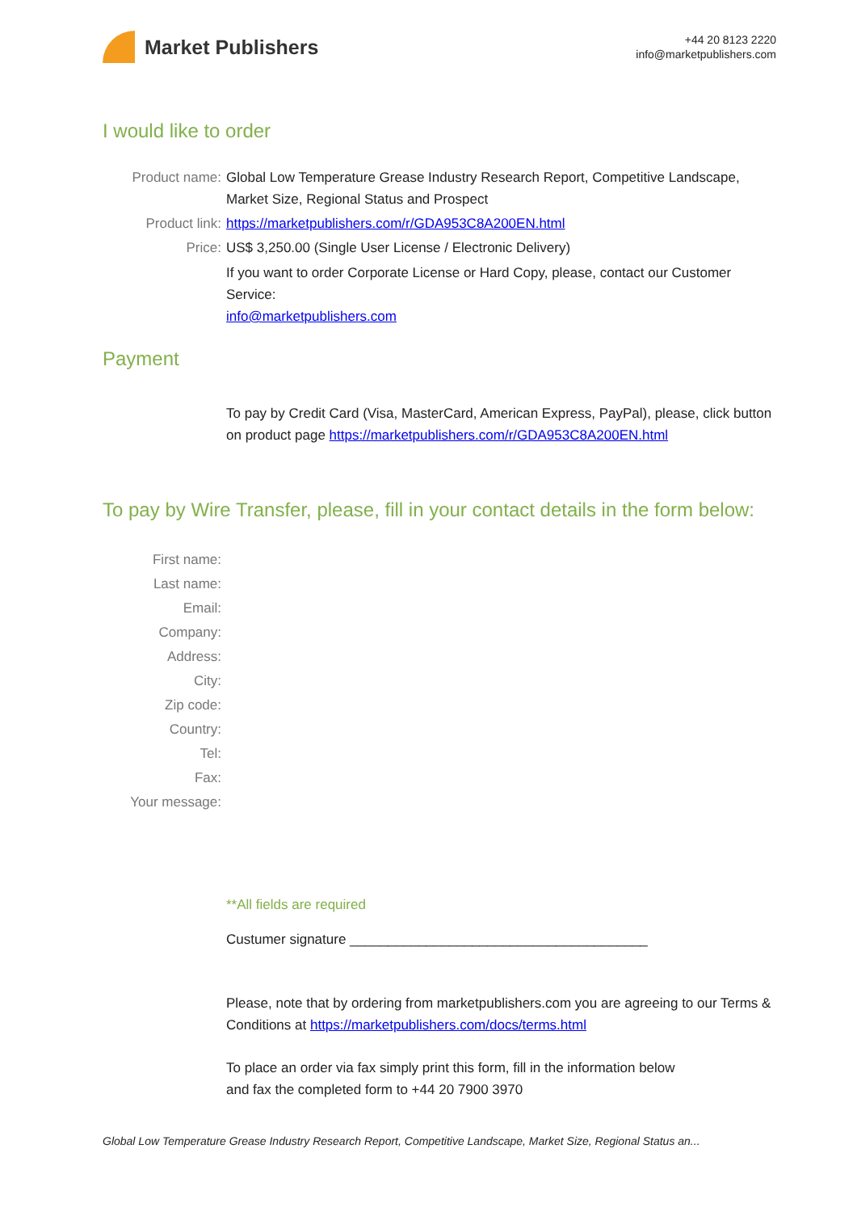Market Publishers
+44 20 8123 2220
info@marketpublishers.com
I would like to order
Product name: Global Low Temperature Grease Industry Research Report, Competitive Landscape, Market Size, Regional Status and Prospect
Product link: https://marketpublishers.com/r/GDA953C8A200EN.html
Price: US$ 3,250.00 (Single User License / Electronic Delivery)
If you want to order Corporate License or Hard Copy, please, contact our Customer Service:
info@marketpublishers.com
Payment
To pay by Credit Card (Visa, MasterCard, American Express, PayPal), please, click button on product page https://marketpublishers.com/r/GDA953C8A200EN.html
To pay by Wire Transfer, please, fill in your contact details in the form below:
First name:
Last name:
Email:
Company:
Address:
City:
Zip code:
Country:
Tel:
Fax:
Your message:
**All fields are required
Custumer signature _______________________________________
Please, note that by ordering from marketpublishers.com you are agreeing to our Terms & Conditions at https://marketpublishers.com/docs/terms.html
To place an order via fax simply print this form, fill in the information below
and fax the completed form to +44 20 7900 3970
Global Low Temperature Grease Industry Research Report, Competitive Landscape, Market Size, Regional Status an...